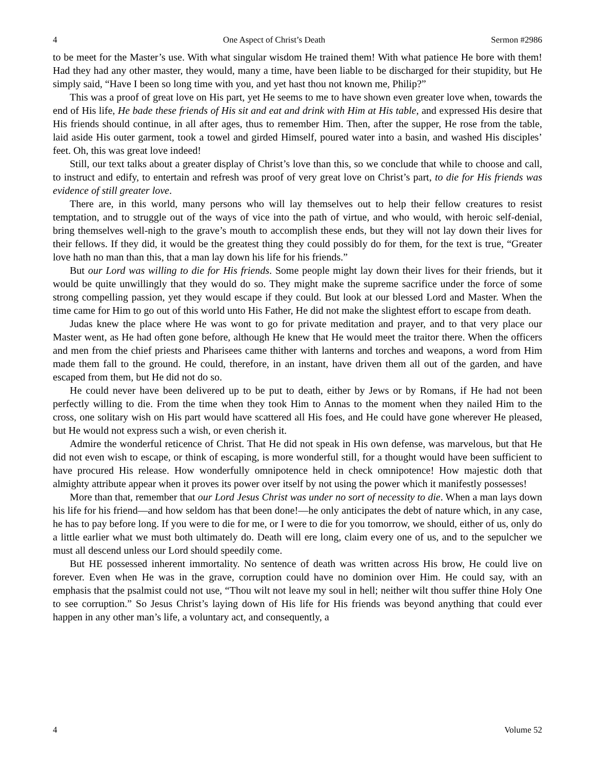4 One Aspect of Christ’s Death Sermon #2986
to be meet for the Master’s use. With what singular wisdom He trained them! With what patience He bore with them! Had they had any other master, they would, many a time, have been liable to be discharged for their stupidity, but He simply said, “Have I been so long time with you, and yet hast thou not known me, Philip?”
This was a proof of great love on His part, yet He seems to me to have shown even greater love when, towards the end of His life, He bade these friends of His sit and eat and drink with Him at His table, and expressed His desire that His friends should continue, in all after ages, thus to remember Him. Then, after the supper, He rose from the table, laid aside His outer garment, took a towel and girded Himself, poured water into a basin, and washed His disciples’ feet. Oh, this was great love indeed!
Still, our text talks about a greater display of Christ’s love than this, so we conclude that while to choose and call, to instruct and edify, to entertain and refresh was proof of very great love on Christ’s part, to die for His friends was evidence of still greater love.
There are, in this world, many persons who will lay themselves out to help their fellow creatures to resist temptation, and to struggle out of the ways of vice into the path of virtue, and who would, with heroic self-denial, bring themselves well-nigh to the grave’s mouth to accomplish these ends, but they will not lay down their lives for their fellows. If they did, it would be the greatest thing they could possibly do for them, for the text is true, “Greater love hath no man than this, that a man lay down his life for his friends.”
But our Lord was willing to die for His friends. Some people might lay down their lives for their friends, but it would be quite unwillingly that they would do so. They might make the supreme sacrifice under the force of some strong compelling passion, yet they would escape if they could. But look at our blessed Lord and Master. When the time came for Him to go out of this world unto His Father, He did not make the slightest effort to escape from death.
Judas knew the place where He was wont to go for private meditation and prayer, and to that very place our Master went, as He had often gone before, although He knew that He would meet the traitor there. When the officers and men from the chief priests and Pharisees came thither with lanterns and torches and weapons, a word from Him made them fall to the ground. He could, therefore, in an instant, have driven them all out of the garden, and have escaped from them, but He did not do so.
He could never have been delivered up to be put to death, either by Jews or by Romans, if He had not been perfectly willing to die. From the time when they took Him to Annas to the moment when they nailed Him to the cross, one solitary wish on His part would have scattered all His foes, and He could have gone wherever He pleased, but He would not express such a wish, or even cherish it.
Admire the wonderful reticence of Christ. That He did not speak in His own defense, was marvelous, but that He did not even wish to escape, or think of escaping, is more wonderful still, for a thought would have been sufficient to have procured His release. How wonderfully omnipotence held in check omnipotence! How majestic doth that almighty attribute appear when it proves its power over itself by not using the power which it manifestly possesses!
More than that, remember that our Lord Jesus Christ was under no sort of necessity to die. When a man lays down his life for his friend—and how seldom has that been done!—he only anticipates the debt of nature which, in any case, he has to pay before long. If you were to die for me, or I were to die for you tomorrow, we should, either of us, only do a little earlier what we must both ultimately do. Death will ere long, claim every one of us, and to the sepulcher we must all descend unless our Lord should speedily come.
But HE possessed inherent immortality. No sentence of death was written across His brow, He could live on forever. Even when He was in the grave, corruption could have no dominion over Him. He could say, with an emphasis that the psalmist could not use, “Thou wilt not leave my soul in hell; neither wilt thou suffer thine Holy One to see corruption.” So Jesus Christ’s laying down of His life for His friends was beyond anything that could ever happen in any other man’s life, a voluntary act, and consequently, a
4 Volume 52